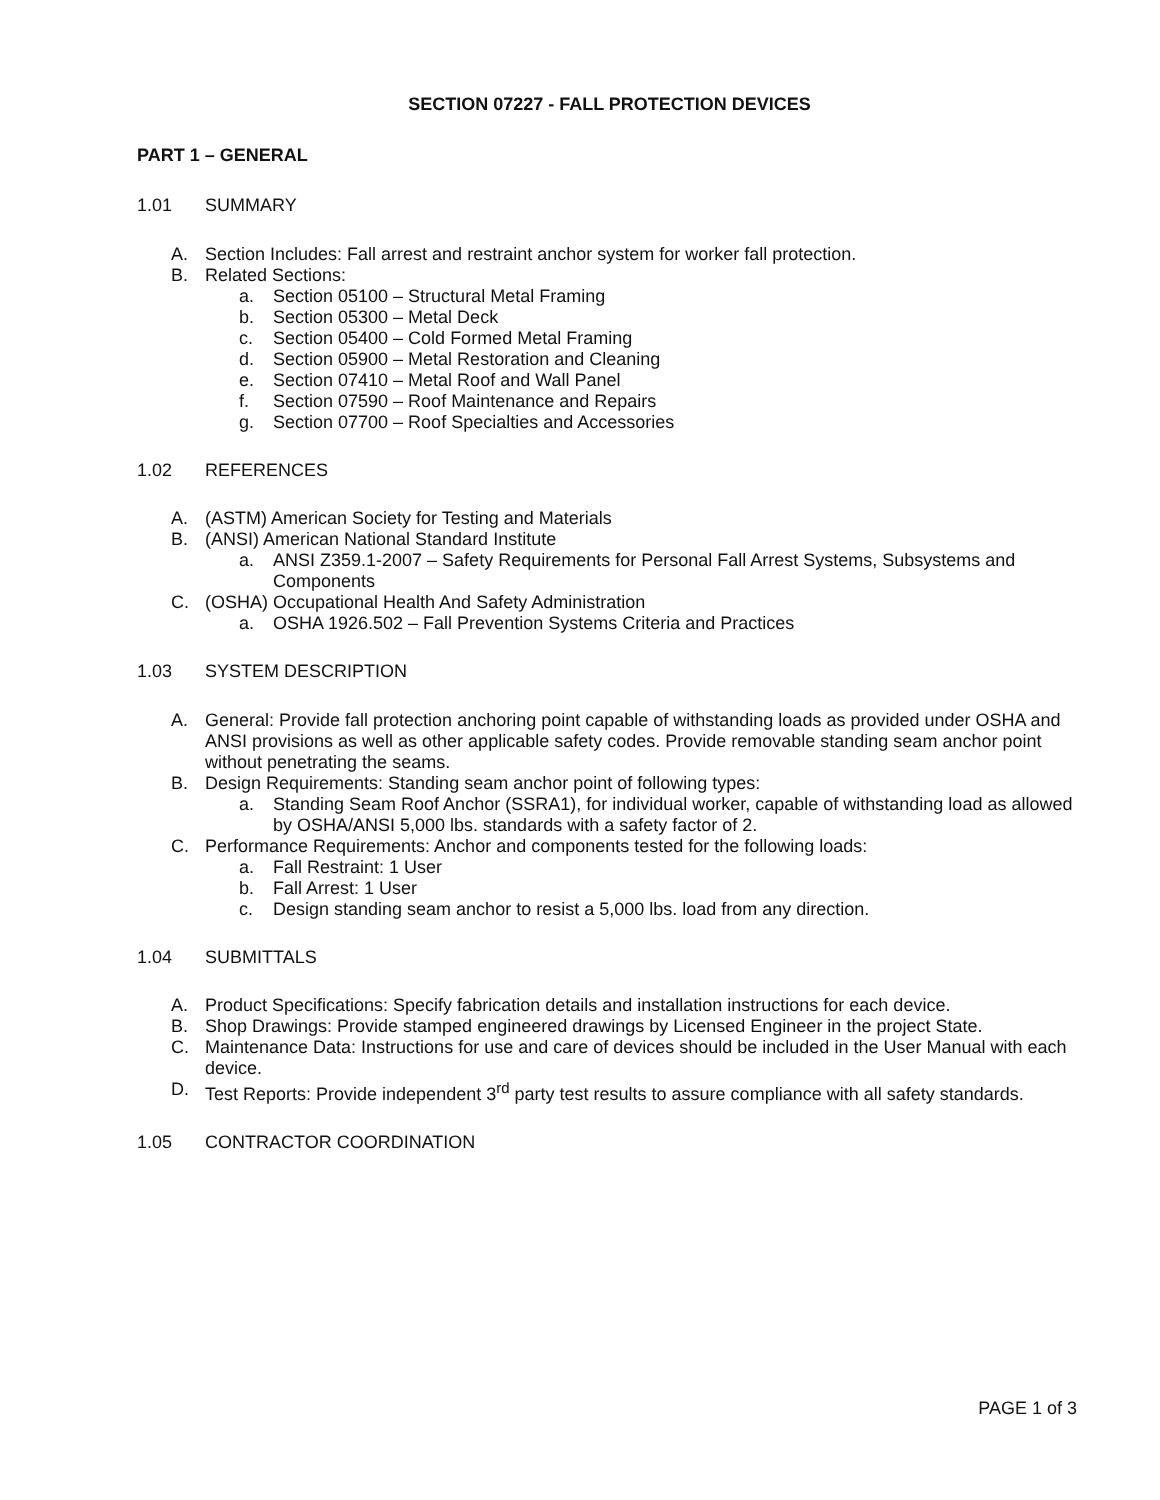SECTION 07227 - FALL PROTECTION DEVICES
PART 1 – GENERAL
1.01 SUMMARY
A. Section Includes: Fall arrest and restraint anchor system for worker fall protection.
B. Related Sections:
a. Section 05100 – Structural Metal Framing
b. Section 05300 – Metal Deck
c. Section 05400 – Cold Formed Metal Framing
d. Section 05900 – Metal Restoration and Cleaning
e. Section 07410 – Metal Roof and Wall Panel
f. Section 07590 – Roof Maintenance and Repairs
g. Section 07700 – Roof Specialties and Accessories
1.02 REFERENCES
A. (ASTM) American Society for Testing and Materials
B. (ANSI) American National Standard Institute
a. ANSI Z359.1-2007 – Safety Requirements for Personal Fall Arrest Systems, Subsystems and Components
C. (OSHA) Occupational Health And Safety Administration
a. OSHA 1926.502 – Fall Prevention Systems Criteria and Practices
1.03 SYSTEM DESCRIPTION
A. General: Provide fall protection anchoring point capable of withstanding loads as provided under OSHA and ANSI provisions as well as other applicable safety codes. Provide removable standing seam anchor point without penetrating the seams.
B. Design Requirements: Standing seam anchor point of following types:
a. Standing Seam Roof Anchor (SSRA1), for individual worker, capable of withstanding load as allowed by OSHA/ANSI 5,000 lbs. standards with a safety factor of 2.
C. Performance Requirements: Anchor and components tested for the following loads:
a. Fall Restraint: 1 User
b. Fall Arrest: 1 User
c. Design standing seam anchor to resist a 5,000 lbs. load from any direction.
1.04 SUBMITTALS
A. Product Specifications: Specify fabrication details and installation instructions for each device.
B. Shop Drawings: Provide stamped engineered drawings by Licensed Engineer in the project State.
C. Maintenance Data: Instructions for use and care of devices should be included in the User Manual with each device.
D. Test Reports: Provide independent 3<sup>rd</sup> party test results to assure compliance with all safety standards.
1.05 CONTRACTOR COORDINATION
PAGE 1 of 3